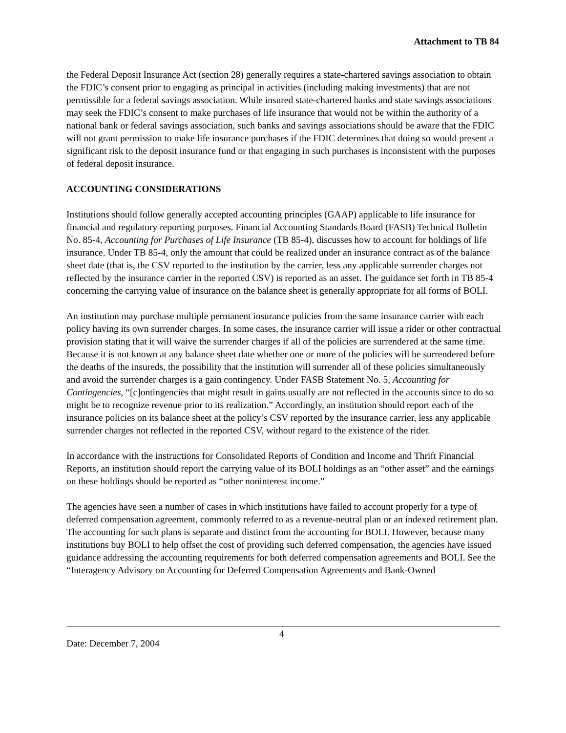Attachment to TB 84
the Federal Deposit Insurance Act (section 28) generally requires a state-chartered savings association to obtain the FDIC’s consent prior to engaging as principal in activities (including making investments) that are not permissible for a federal savings association. While insured state-chartered banks and state savings associations may seek the FDIC’s consent to make purchases of life insurance that would not be within the authority of a national bank or federal savings association, such banks and savings associations should be aware that the FDIC will not grant permission to make life insurance purchases if the FDIC determines that doing so would present a significant risk to the deposit insurance fund or that engaging in such purchases is inconsistent with the purposes of federal deposit insurance.
ACCOUNTING CONSIDERATIONS
Institutions should follow generally accepted accounting principles (GAAP) applicable to life insurance for financial and regulatory reporting purposes. Financial Accounting Standards Board (FASB) Technical Bulletin No. 85-4, Accounting for Purchases of Life Insurance (TB 85-4), discusses how to account for holdings of life insurance. Under TB 85-4, only the amount that could be realized under an insurance contract as of the balance sheet date (that is, the CSV reported to the institution by the carrier, less any applicable surrender charges not reflected by the insurance carrier in the reported CSV) is reported as an asset. The guidance set forth in TB 85-4 concerning the carrying value of insurance on the balance sheet is generally appropriate for all forms of BOLI.
An institution may purchase multiple permanent insurance policies from the same insurance carrier with each policy having its own surrender charges. In some cases, the insurance carrier will issue a rider or other contractual provision stating that it will waive the surrender charges if all of the policies are surrendered at the same time. Because it is not known at any balance sheet date whether one or more of the policies will be surrendered before the deaths of the insureds, the possibility that the institution will surrender all of these policies simultaneously and avoid the surrender charges is a gain contingency. Under FASB Statement No. 5, Accounting for Contingencies, “[c]ontingencies that might result in gains usually are not reflected in the accounts since to do so might be to recognize revenue prior to its realization.” Accordingly, an institution should report each of the insurance policies on its balance sheet at the policy’s CSV reported by the insurance carrier, less any applicable surrender charges not reflected in the reported CSV, without regard to the existence of the rider.
In accordance with the instructions for Consolidated Reports of Condition and Income and Thrift Financial Reports, an institution should report the carrying value of its BOLI holdings as an “other asset” and the earnings on these holdings should be reported as “other noninterest income.”
The agencies have seen a number of cases in which institutions have failed to account properly for a type of deferred compensation agreement, commonly referred to as a revenue-neutral plan or an indexed retirement plan. The accounting for such plans is separate and distinct from the accounting for BOLI. However, because many institutions buy BOLI to help offset the cost of providing such deferred compensation, the agencies have issued guidance addressing the accounting requirements for both deferred compensation agreements and BOLI. See the “Interagency Advisory on Accounting for Deferred Compensation Agreements and Bank-Owned
4
Date: December 7, 2004